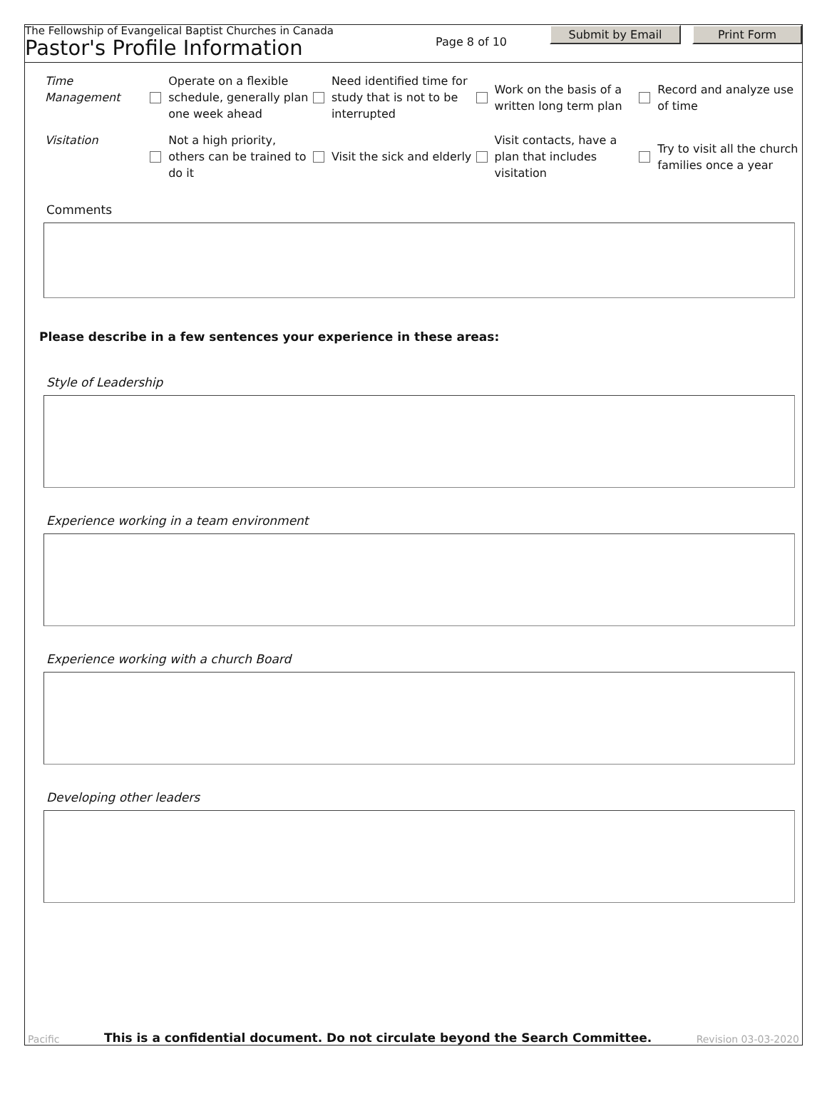The Fellowship of Evangelical Baptist Churches in Canada
Pastor's Profile Information
Page 8 of 10
Submit by Email Print Form
Time Management Operate on a flexible schedule, generally plan one week ahead
Need identified time for study that is not to be interrupted
Work on the basis of a written long term plan
Record and analyze use of time
Visitation Not a high priority, others can be trained to do it
Visit the sick and elderly
Visit contacts, have a plan that includes visitation
Try to visit all the church families once a year
Comments
Please describe in a few sentences your experience in these areas:
Style of Leadership
Experience working in a team environment
Experience working with a church Board
Developing other leaders
Pacific This is a confidential document. Do not circulate beyond the Search Committee. Revision 03-03-2020